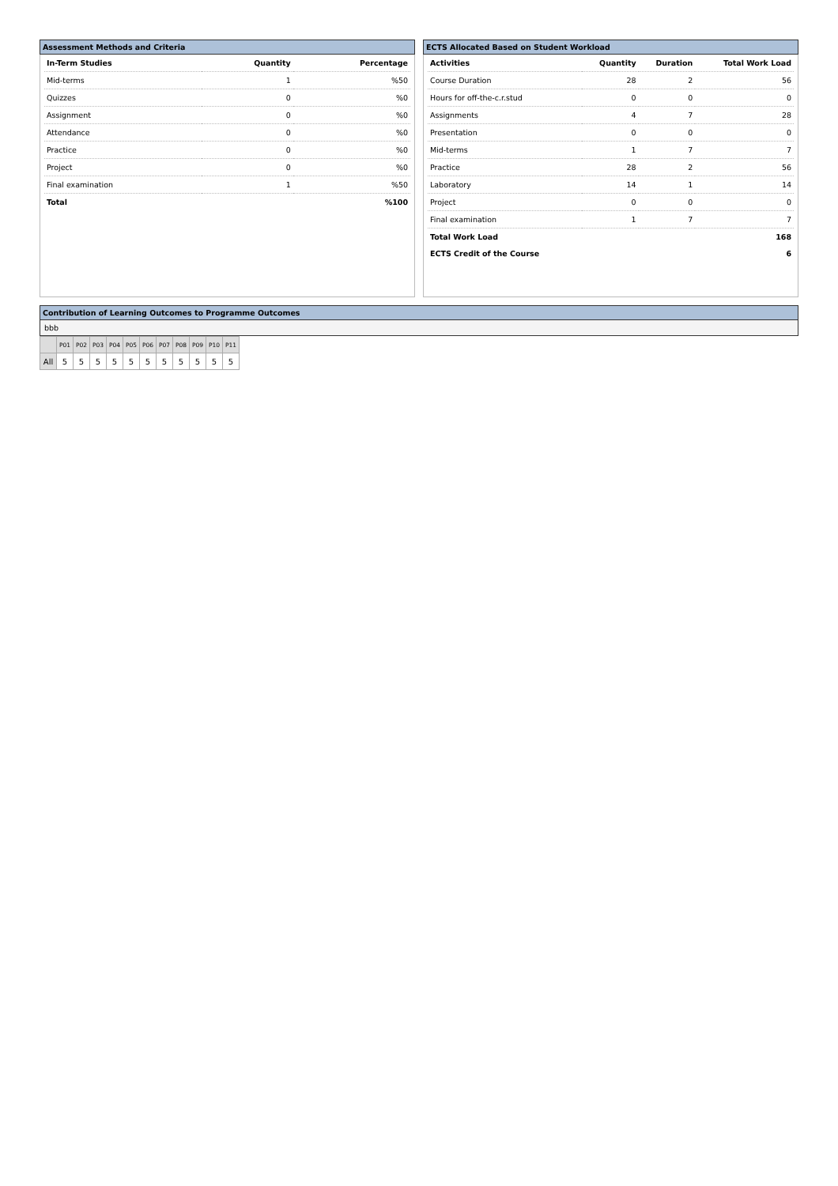Assessment Methods and Criteria
| In-Term Studies | Quantity | Percentage |
| --- | --- | --- |
| Mid-terms | 1 | %50 |
| Quizzes | 0 | %0 |
| Assignment | 0 | %0 |
| Attendance | 0 | %0 |
| Practice | 0 | %0 |
| Project | 0 | %0 |
| Final examination | 1 | %50 |
| Total | | %100 |
ECTS Allocated Based on Student Workload
| Activities | Quantity | Duration | Total Work Load |
| --- | --- | --- | --- |
| Course Duration | 28 | 2 | 56 |
| Hours for off-the-c.r.stud | 0 | 0 | 0 |
| Assignments | 4 | 7 | 28 |
| Presentation | 0 | 0 | 0 |
| Mid-terms | 1 | 7 | 7 |
| Practice | 28 | 2 | 56 |
| Laboratory | 14 | 1 | 14 |
| Project | 0 | 0 | 0 |
| Final examination | 1 | 7 | 7 |
| Total Work Load | | | 168 |
| ECTS Credit of the Course | | | 6 |
Contribution of Learning Outcomes to Programme Outcomes
bbb
| | P01 | P02 | P03 | P04 | P05 | P06 | P07 | P08 | P09 | P10 | P11 |
| All | 5 | 5 | 5 | 5 | 5 | 5 | 5 | 5 | 5 | 5 | 5 |